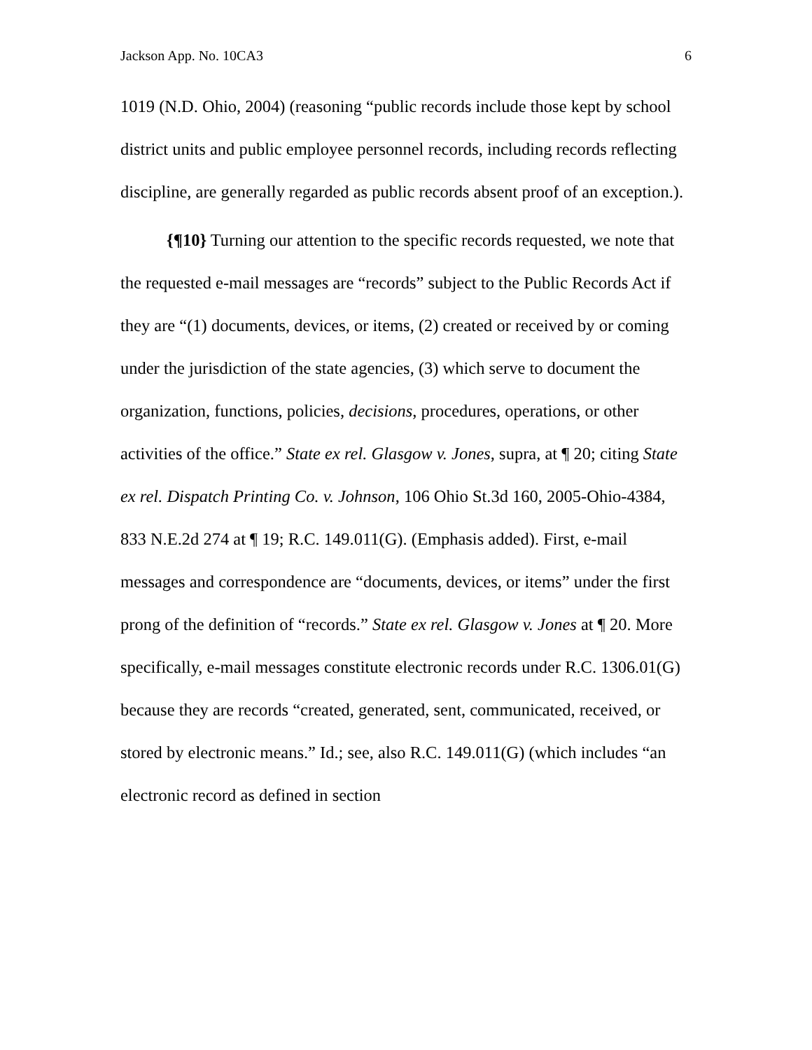Jackson App. No. 10CA3 6
1019 (N.D. Ohio, 2004) (reasoning “public records include those kept by school district units and public employee personnel records, including records reflecting discipline, are generally regarded as public records absent proof of an exception.).
{¶10} Turning our attention to the specific records requested, we note that the requested e-mail messages are “records” subject to the Public Records Act if they are “(1) documents, devices, or items, (2) created or received by or coming under the jurisdiction of the state agencies, (3) which serve to document the organization, functions, policies, decisions, procedures, operations, or other activities of the office.” State ex rel. Glasgow v. Jones, supra, at ¶ 20; citing State ex rel. Dispatch Printing Co. v. Johnson, 106 Ohio St.3d 160, 2005-Ohio-4384, 833 N.E.2d 274 at ¶ 19; R.C. 149.011(G). (Emphasis added). First, e-mail messages and correspondence are “documents, devices, or items” under the first prong of the definition of “records.” State ex rel. Glasgow v. Jones at ¶ 20. More specifically, e-mail messages constitute electronic records under R.C. 1306.01(G) because they are records “created, generated, sent, communicated, received, or stored by electronic means.” Id.; see, also R.C. 149.011(G) (which includes “an electronic record as defined in section